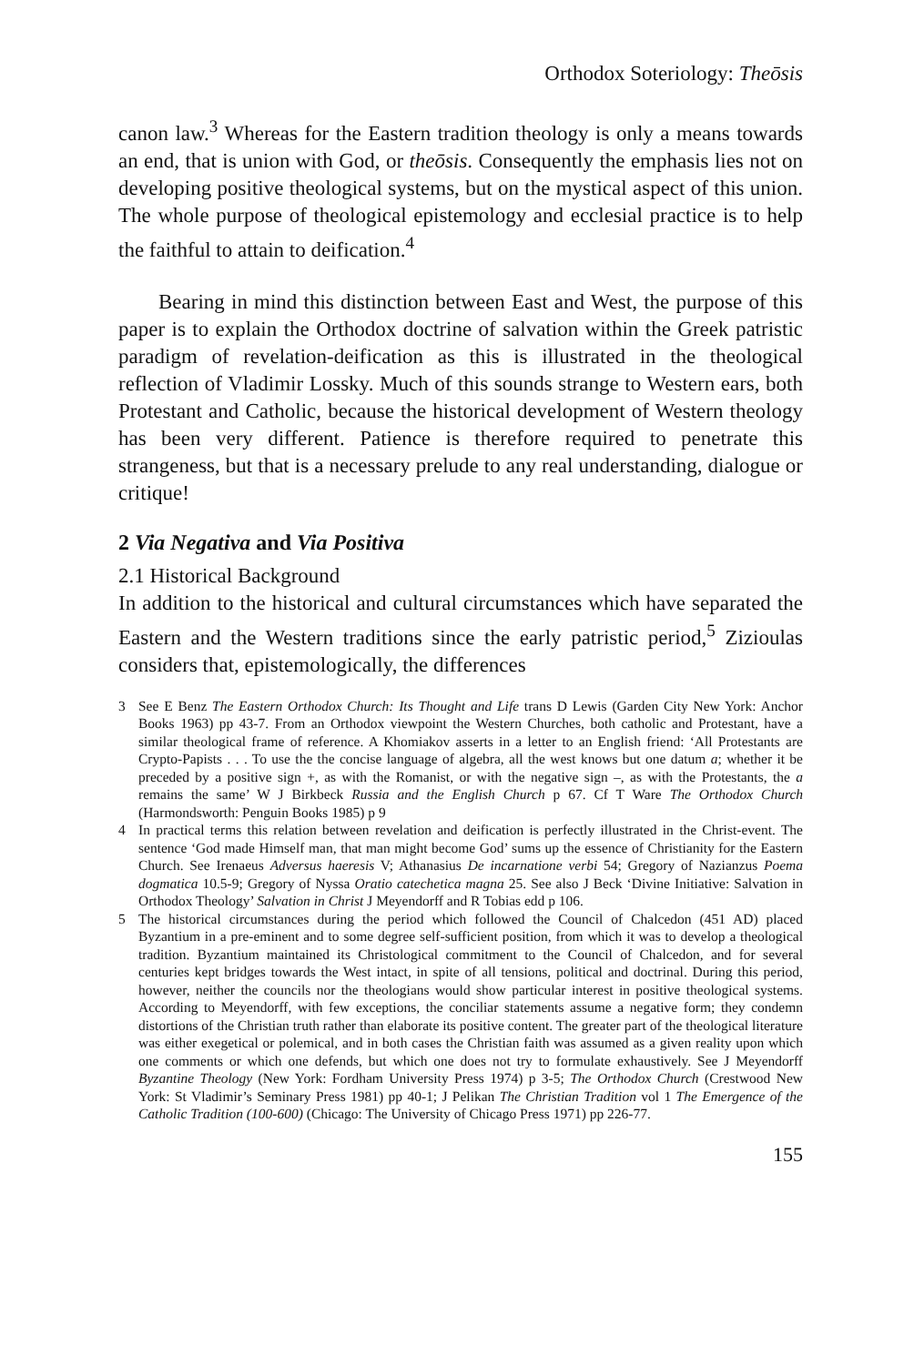Orthodox Soteriology: Theōsis
canon law.<sup>3</sup> Whereas for the Eastern tradition theology is only a means towards an end, that is union with God, or theōsis. Consequently the emphasis lies not on developing positive theological systems, but on the mystical aspect of this union. The whole purpose of theological epistemology and ecclesial practice is to help the faithful to attain to deification.<sup>4</sup>
Bearing in mind this distinction between East and West, the purpose of this paper is to explain the Orthodox doctrine of salvation within the Greek patristic paradigm of revelation-deification as this is illustrated in the theological reflection of Vladimir Lossky. Much of this sounds strange to Western ears, both Protestant and Catholic, because the historical development of Western theology has been very different. Patience is therefore required to penetrate this strangeness, but that is a necessary prelude to any real understanding, dialogue or critique!
2 Via Negativa and Via Positiva
2.1 Historical Background
In addition to the historical and cultural circumstances which have separated the Eastern and the Western traditions since the early patristic period,<sup>5</sup> Zizioulas considers that, epistemologically, the differences
3 See E Benz The Eastern Orthodox Church: Its Thought and Life trans D Lewis (Garden City New York: Anchor Books 1963) pp 43-7. From an Orthodox viewpoint the Western Churches, both catholic and Protestant, have a similar theological frame of reference. A Khomiakov asserts in a letter to an English friend: ‘All Protestants are Crypto-Papists . . . To use the the concise language of algebra, all the west knows but one datum a; whether it be preceded by a positive sign +, as with the Romanist, or with the negative sign –, as with the Protestants, the a remains the same’ W J Birkbeck Russia and the English Church p 67. Cf T Ware The Orthodox Church (Harmondsworth: Penguin Books 1985) p 9
4 In practical terms this relation between revelation and deification is perfectly illustrated in the Christ-event. The sentence ‘God made Himself man, that man might become God’ sums up the essence of Christianity for the Eastern Church. See Irenaeus Adversus haeresis V; Athanasius De incarnatione verbi 54; Gregory of Nazianzus Poema dogmatica 10.5-9; Gregory of Nyssa Oratio catechetica magna 25. See also J Beck ‘Divine Initiative: Salvation in Orthodox Theology’ Salvation in Christ J Meyendorff and R Tobias edd p 106.
5 The historical circumstances during the period which followed the Council of Chalcedon (451 AD) placed Byzantium in a pre-eminent and to some degree self-sufficient position, from which it was to develop a theological tradition. Byzantium maintained its Christological commitment to the Council of Chalcedon, and for several centuries kept bridges towards the West intact, in spite of all tensions, political and doctrinal. During this period, however, neither the councils nor the theologians would show particular interest in positive theological systems. According to Meyendorff, with few exceptions, the conciliar statements assume a negative form; they condemn distortions of the Christian truth rather than elaborate its positive content. The greater part of the theological literature was either exegetical or polemical, and in both cases the Christian faith was assumed as a given reality upon which one comments or which one defends, but which one does not try to formulate exhaustively. See J Meyendorff Byzantine Theology (New York: Fordham University Press 1974) p 3-5; The Orthodox Church (Crestwood New York: St Vladimir’s Seminary Press 1981) pp 40-1; J Pelikan The Christian Tradition vol 1 The Emergence of the Catholic Tradition (100-600) (Chicago: The University of Chicago Press 1971) pp 226-77.
155